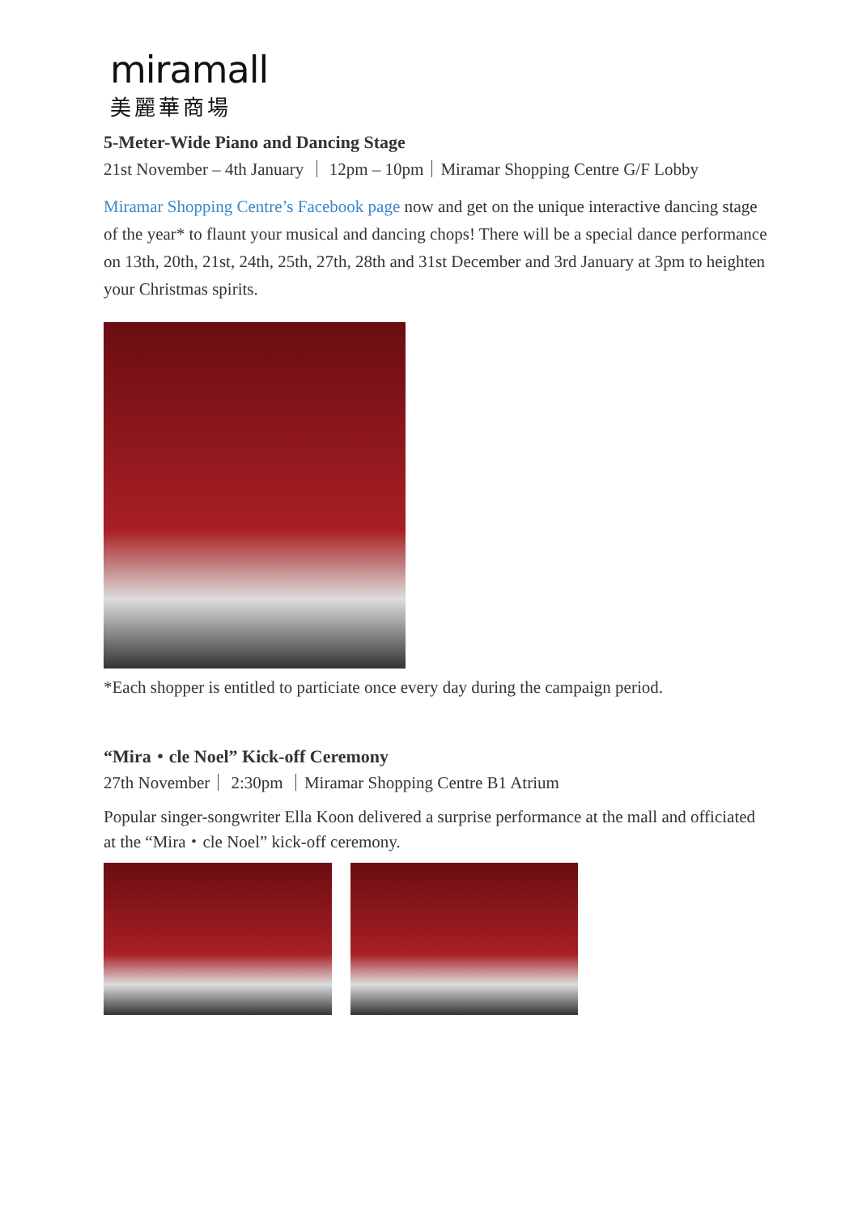miramall
美麗華商場
5-Meter-Wide Piano and Dancing Stage
21st November – 4th January ｜ 12pm – 10pm｜Miramar Shopping Centre G/F Lobby
Miramar Shopping Centre’s Facebook page now and get on the unique interactive dancing stage of the year* to flaunt your musical and dancing chops! There will be a special dance performance on 13th, 20th, 21st, 24th, 25th, 27th, 28th and 31st December and 3rd January at 3pm to heighten your Christmas spirits.
*Each shopper is entitled to particiate once every day during the campaign period.
“Mira・cle Noel” Kick-off Ceremony
27th November｜ 2:30pm ｜Miramar Shopping Centre B1 Atrium
Popular singer-songwriter Ella Koon delivered a surprise performance at the mall and officiated at the “Mira・cle Noel” kick-off ceremony.